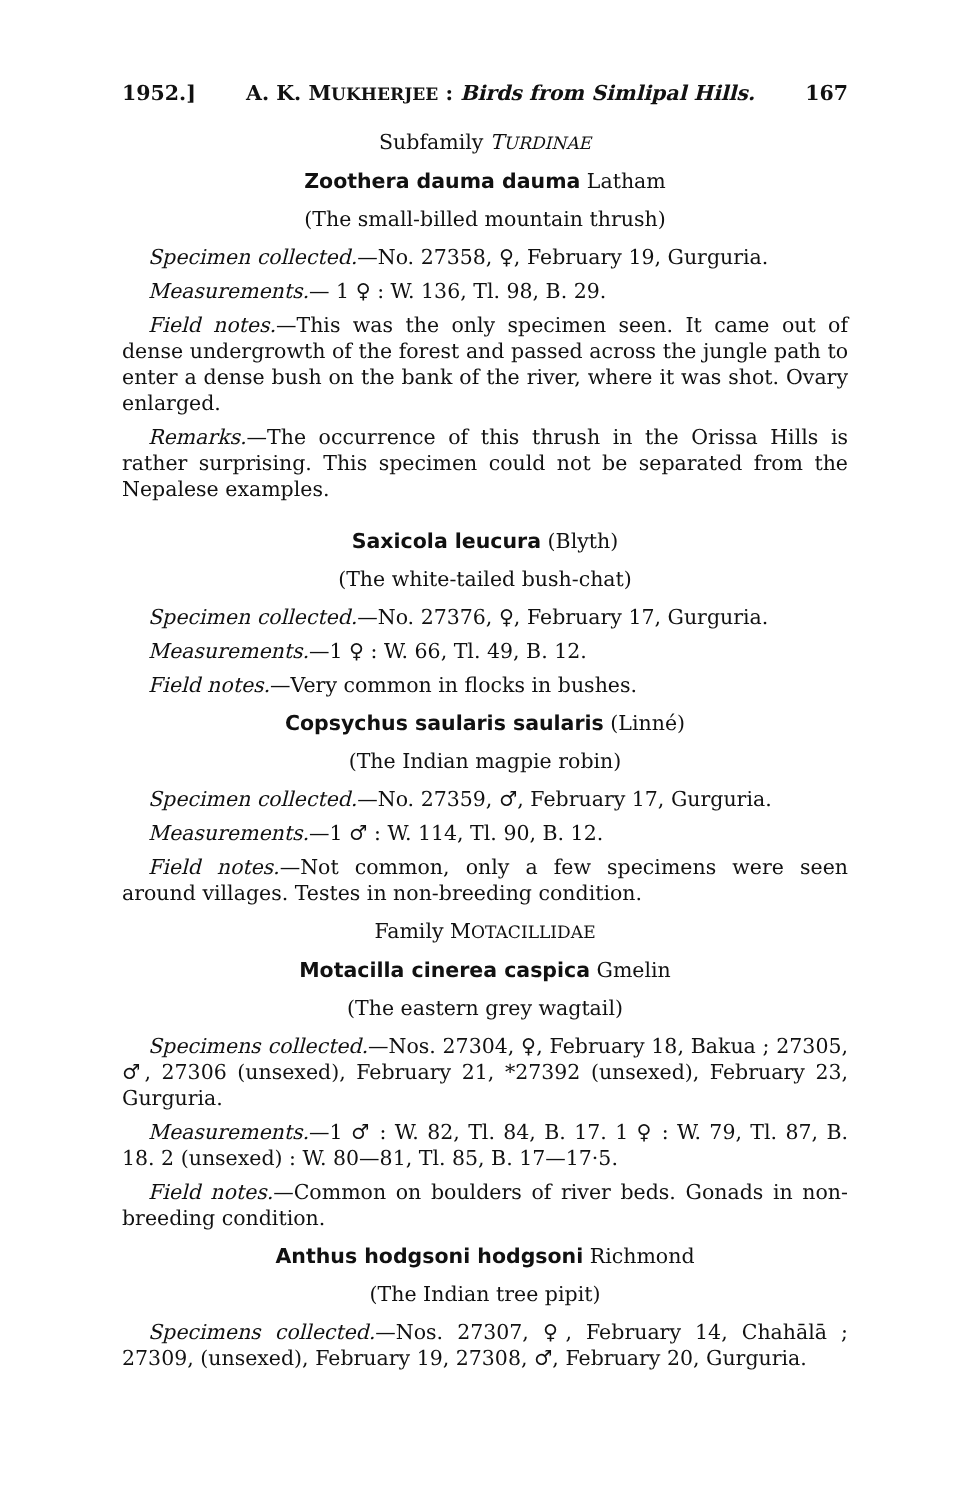1952.] A. K. MUKHERJEE : Birds from Simlipal Hills. 167
Subfamily TURDINAE
Zoothera dauma dauma Latham
(The small-billed mountain thrush)
Specimen collected.—No. 27358, ♀, February 19, Gurguria.
Measurements.— 1 ♀ : W. 136, Tl. 98, B. 29.
Field notes.—This was the only specimen seen. It came out of dense undergrowth of the forest and passed across the jungle path to enter a dense bush on the bank of the river, where it was shot. Ovary enlarged.
Remarks.—The occurrence of this thrush in the Orissa Hills is rather surprising. This specimen could not be separated from the Nepalese examples.
Saxicola leucura (Blyth)
(The white-tailed bush-chat)
Specimen collected.—No. 27376, ♀, February 17, Gurguria.
Measurements.—1 ♀ : W. 66, Tl. 49, B. 12.
Field notes.—Very common in flocks in bushes.
Copsychus saularis saularis (Linné)
(The Indian magpie robin)
Specimen collected.—No. 27359, ♂, February 17, Gurguria.
Measurements.—1 ♂ : W. 114, Tl. 90, B. 12.
Field notes.—Not common, only a few specimens were seen around villages. Testes in non-breeding condition.
Family MOTACILLIDAE
Motacilla cinerea caspica Gmelin
(The eastern grey wagtail)
Specimens collected.—Nos. 27304, ♀, February 18, Bakua ; 27305, ♂, 27306 (unsexed), February 21, *27392 (unsexed), February 23, Gurguria.
Measurements.—1 ♂ : W. 82, Tl. 84, B. 17. 1 ♀ : W. 79, Tl. 87, B. 18. 2 (unsexed) : W. 80—81, Tl. 85, B. 17—17·5.
Field notes.—Common on boulders of river beds. Gonads in non-breeding condition.
Anthus hodgsoni hodgsoni Richmond
(The Indian tree pipit)
Specimens collected.—Nos. 27307, ♀, February 14, Chahālā ; 27309, (unsexed), February 19, 27308, ♂, February 20, Gurguria.